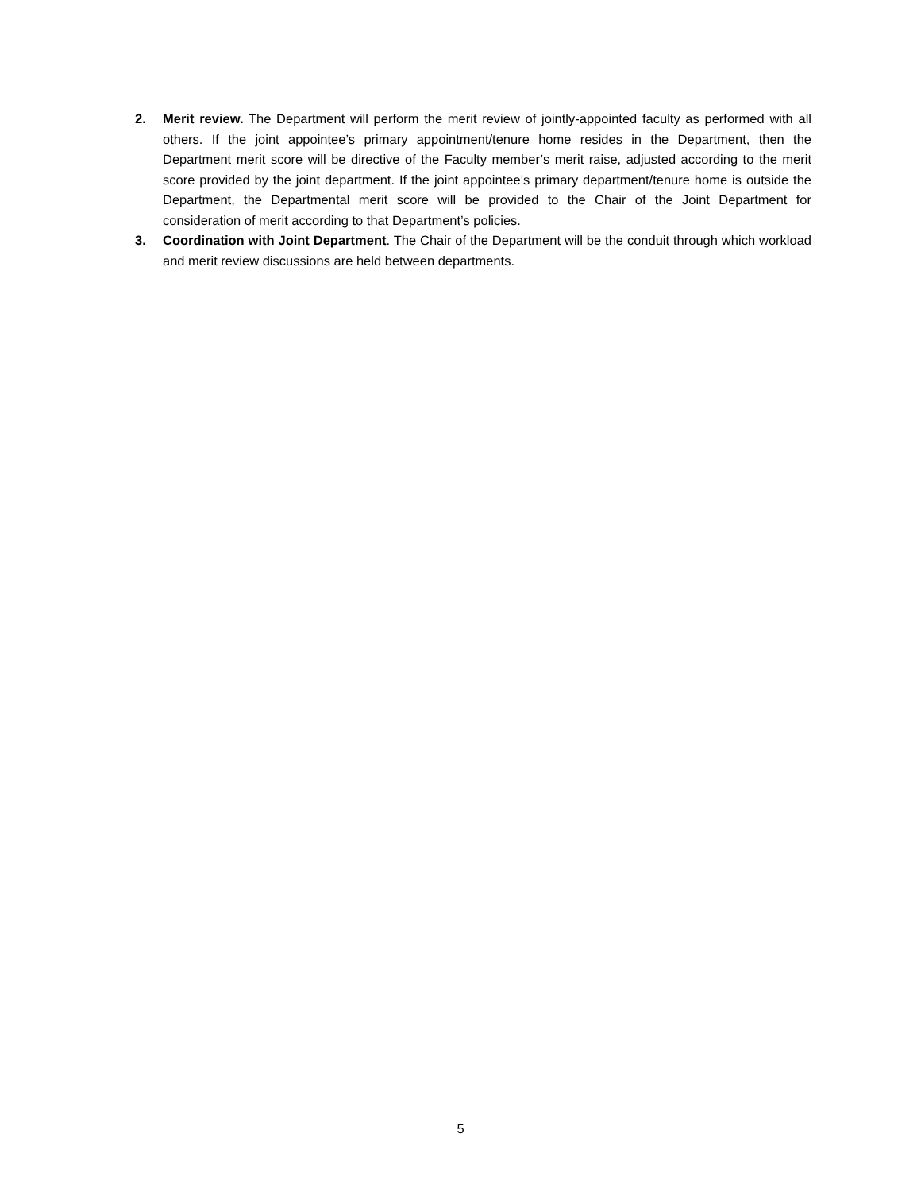2. Merit review. The Department will perform the merit review of jointly-appointed faculty as performed with all others. If the joint appointee’s primary appointment/tenure home resides in the Department, then the Department merit score will be directive of the Faculty member’s merit raise, adjusted according to the merit score provided by the joint department. If the joint appointee’s primary department/tenure home is outside the Department, the Departmental merit score will be provided to the Chair of the Joint Department for consideration of merit according to that Department’s policies.
3. Coordination with Joint Department. The Chair of the Department will be the conduit through which workload and merit review discussions are held between departments.
5